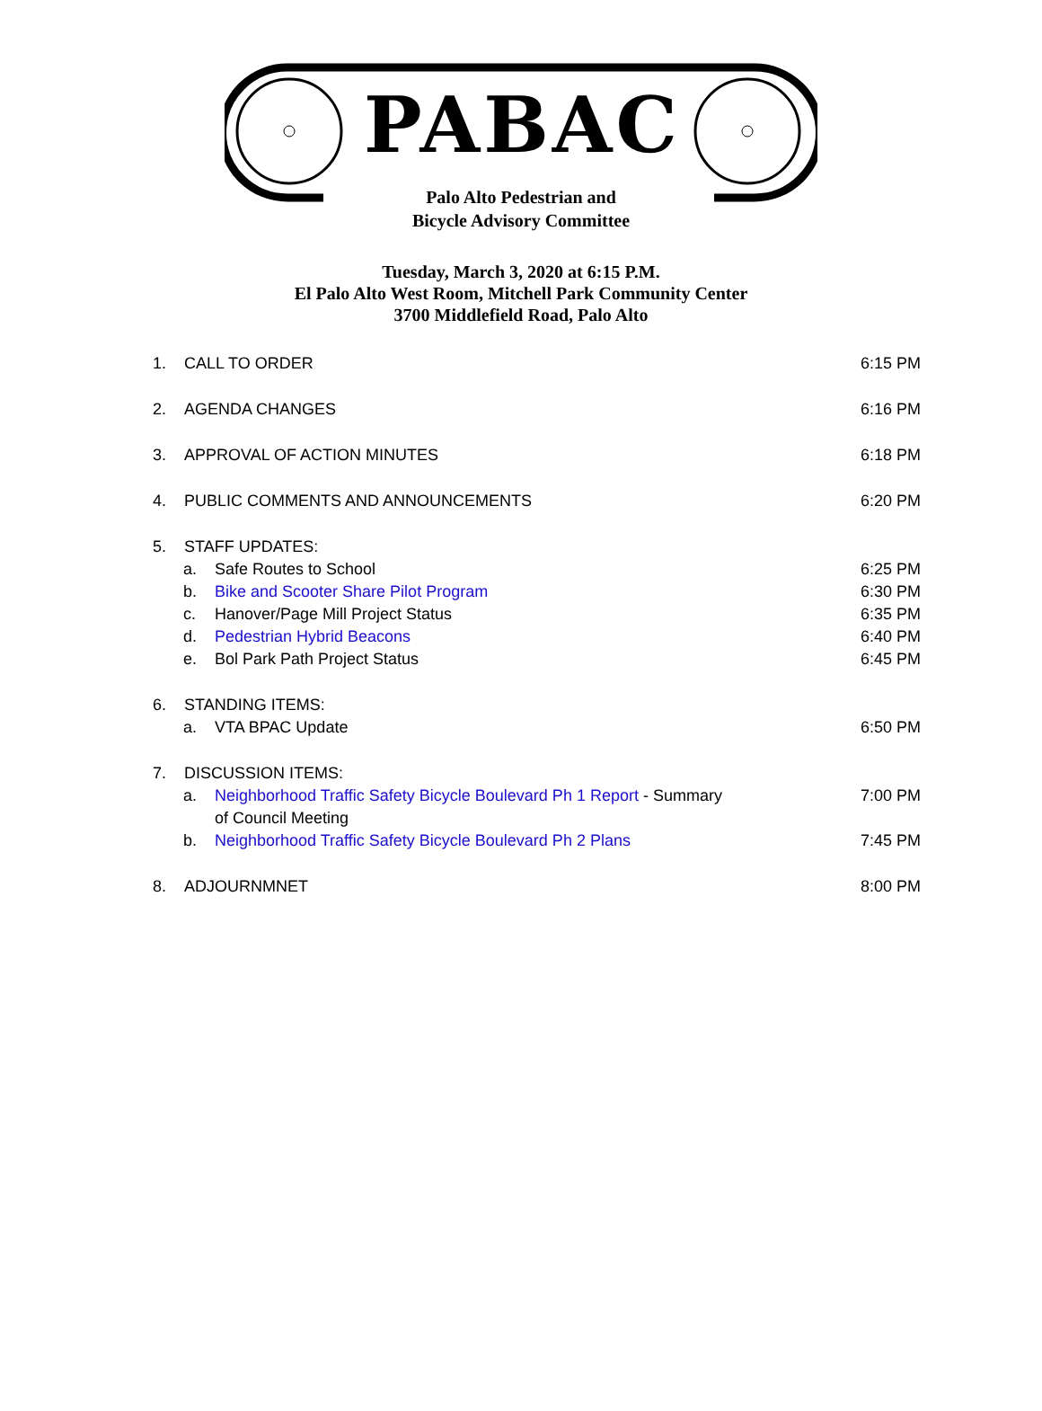PABAC
Palo Alto Pedestrian and
Bicycle Advisory Committee
Tuesday, March 3, 2020 at 6:15 P.M.
El Palo Alto West Room, Mitchell Park Community Center
3700 Middlefield Road, Palo Alto
1. CALL TO ORDER 6:15 PM
2. AGENDA CHANGES 6:16 PM
3. APPROVAL OF ACTION MINUTES 6:18 PM
4. PUBLIC COMMENTS AND ANNOUNCEMENTS 6:20 PM
5. STAFF UPDATES:
a. Safe Routes to School 6:25 PM
b. Bike and Scooter Share Pilot Program 6:30 PM
c. Hanover/Page Mill Project Status 6:35 PM
d. Pedestrian Hybrid Beacons 6:40 PM
e. Bol Park Path Project Status 6:45 PM
6. STANDING ITEMS:
a. VTA BPAC Update 6:50 PM
7. DISCUSSION ITEMS:
a. Neighborhood Traffic Safety Bicycle Boulevard Ph 1 Report - Summary
of Council Meeting 7:00 PM
b. Neighborhood Traffic Safety Bicycle Boulevard Ph 2 Plans 7:45 PM
8. ADJOURNMNET 8:00 PM